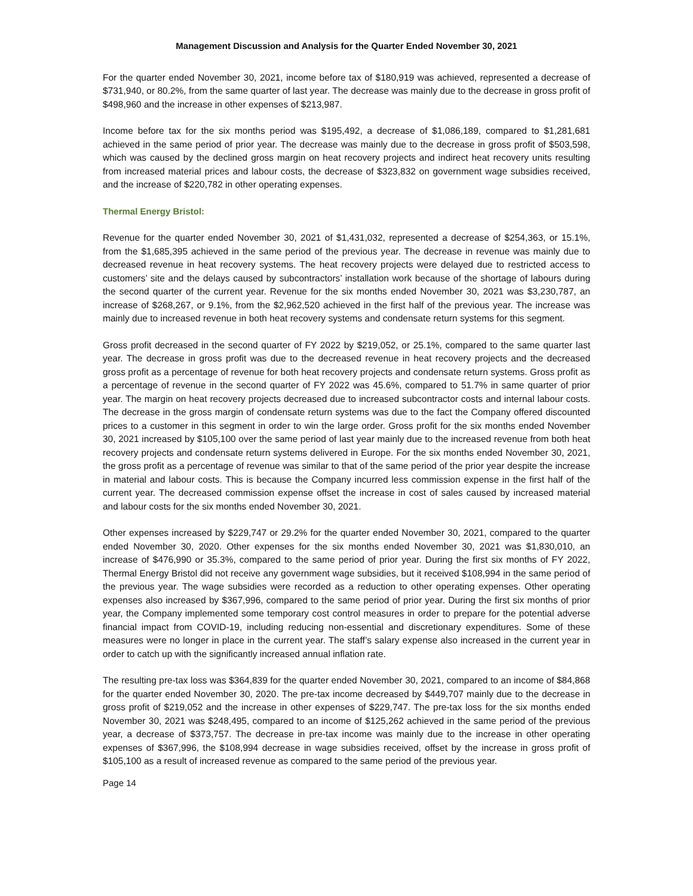Management Discussion and Analysis for the Quarter Ended November 30, 2021
For the quarter ended November 30, 2021, income before tax of $180,919 was achieved, represented a decrease of $731,940, or 80.2%, from the same quarter of last year. The decrease was mainly due to the decrease in gross profit of $498,960 and the increase in other expenses of $213,987.
Income before tax for the six months period was $195,492, a decrease of $1,086,189, compared to $1,281,681 achieved in the same period of prior year. The decrease was mainly due to the decrease in gross profit of $503,598, which was caused by the declined gross margin on heat recovery projects and indirect heat recovery units resulting from increased material prices and labour costs, the decrease of $323,832 on government wage subsidies received, and the increase of $220,782 in other operating expenses.
Thermal Energy Bristol:
Revenue for the quarter ended November 30, 2021 of $1,431,032, represented a decrease of $254,363, or 15.1%, from the $1,685,395 achieved in the same period of the previous year. The decrease in revenue was mainly due to decreased revenue in heat recovery systems. The heat recovery projects were delayed due to restricted access to customers’ site and the delays caused by subcontractors’ installation work because of the shortage of labours during the second quarter of the current year. Revenue for the six months ended November 30, 2021 was $3,230,787, an increase of $268,267, or 9.1%, from the $2,962,520 achieved in the first half of the previous year. The increase was mainly due to increased revenue in both heat recovery systems and condensate return systems for this segment.
Gross profit decreased in the second quarter of FY 2022 by $219,052, or 25.1%, compared to the same quarter last year. The decrease in gross profit was due to the decreased revenue in heat recovery projects and the decreased gross profit as a percentage of revenue for both heat recovery projects and condensate return systems. Gross profit as a percentage of revenue in the second quarter of FY 2022 was 45.6%, compared to 51.7% in same quarter of prior year. The margin on heat recovery projects decreased due to increased subcontractor costs and internal labour costs. The decrease in the gross margin of condensate return systems was due to the fact the Company offered discounted prices to a customer in this segment in order to win the large order. Gross profit for the six months ended November 30, 2021 increased by $105,100 over the same period of last year mainly due to the increased revenue from both heat recovery projects and condensate return systems delivered in Europe. For the six months ended November 30, 2021, the gross profit as a percentage of revenue was similar to that of the same period of the prior year despite the increase in material and labour costs. This is because the Company incurred less commission expense in the first half of the current year. The decreased commission expense offset the increase in cost of sales caused by increased material and labour costs for the six months ended November 30, 2021.
Other expenses increased by $229,747 or 29.2% for the quarter ended November 30, 2021, compared to the quarter ended November 30, 2020. Other expenses for the six months ended November 30, 2021 was $1,830,010, an increase of $476,990 or 35.3%, compared to the same period of prior year. During the first six months of FY 2022, Thermal Energy Bristol did not receive any government wage subsidies, but it received $108,994 in the same period of the previous year. The wage subsidies were recorded as a reduction to other operating expenses. Other operating expenses also increased by $367,996, compared to the same period of prior year. During the first six months of prior year, the Company implemented some temporary cost control measures in order to prepare for the potential adverse financial impact from COVID-19, including reducing non-essential and discretionary expenditures. Some of these measures were no longer in place in the current year. The staff’s salary expense also increased in the current year in order to catch up with the significantly increased annual inflation rate.
The resulting pre-tax loss was $364,839 for the quarter ended November 30, 2021, compared to an income of $84,868 for the quarter ended November 30, 2020. The pre-tax income decreased by $449,707 mainly due to the decrease in gross profit of $219,052 and the increase in other expenses of $229,747. The pre-tax loss for the six months ended November 30, 2021 was $248,495, compared to an income of $125,262 achieved in the same period of the previous year, a decrease of $373,757. The decrease in pre-tax income was mainly due to the increase in other operating expenses of $367,996, the $108,994 decrease in wage subsidies received, offset by the increase in gross profit of $105,100 as a result of increased revenue as compared to the same period of the previous year.
Page 14